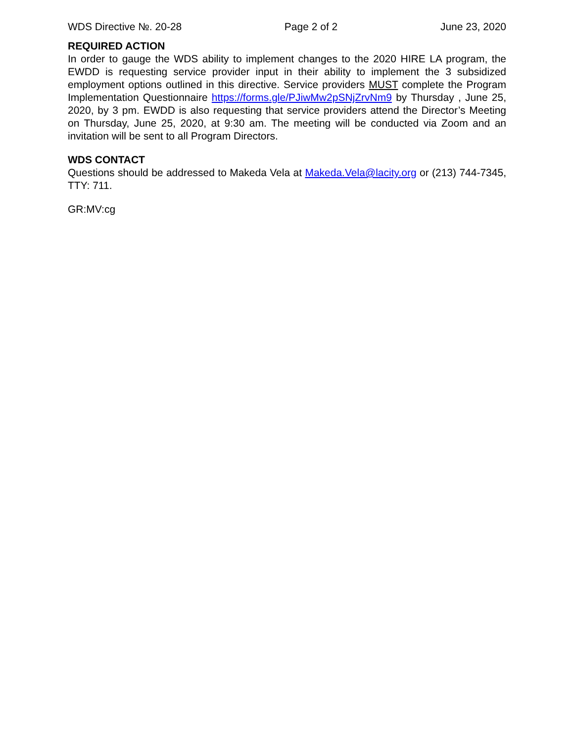WDS Directive №. 20-28 Page 2 of 2 June 23, 2020
REQUIRED ACTION
In order to gauge the WDS ability to implement changes to the 2020 HIRE LA program, the EWDD is requesting service provider input in their ability to implement the 3 subsidized employment options outlined in this directive. Service providers MUST complete the Program Implementation Questionnaire https://forms.gle/PJiwMw2pSNjZrvNm9 by Thursday , June 25, 2020, by 3 pm. EWDD is also requesting that service providers attend the Director’s Meeting on Thursday, June 25, 2020, at 9:30 am. The meeting will be conducted via Zoom and an invitation will be sent to all Program Directors.
WDS CONTACT
Questions should be addressed to Makeda Vela at Makeda.Vela@lacity.org or (213) 744-7345, TTY: 711.
GR:MV:cg